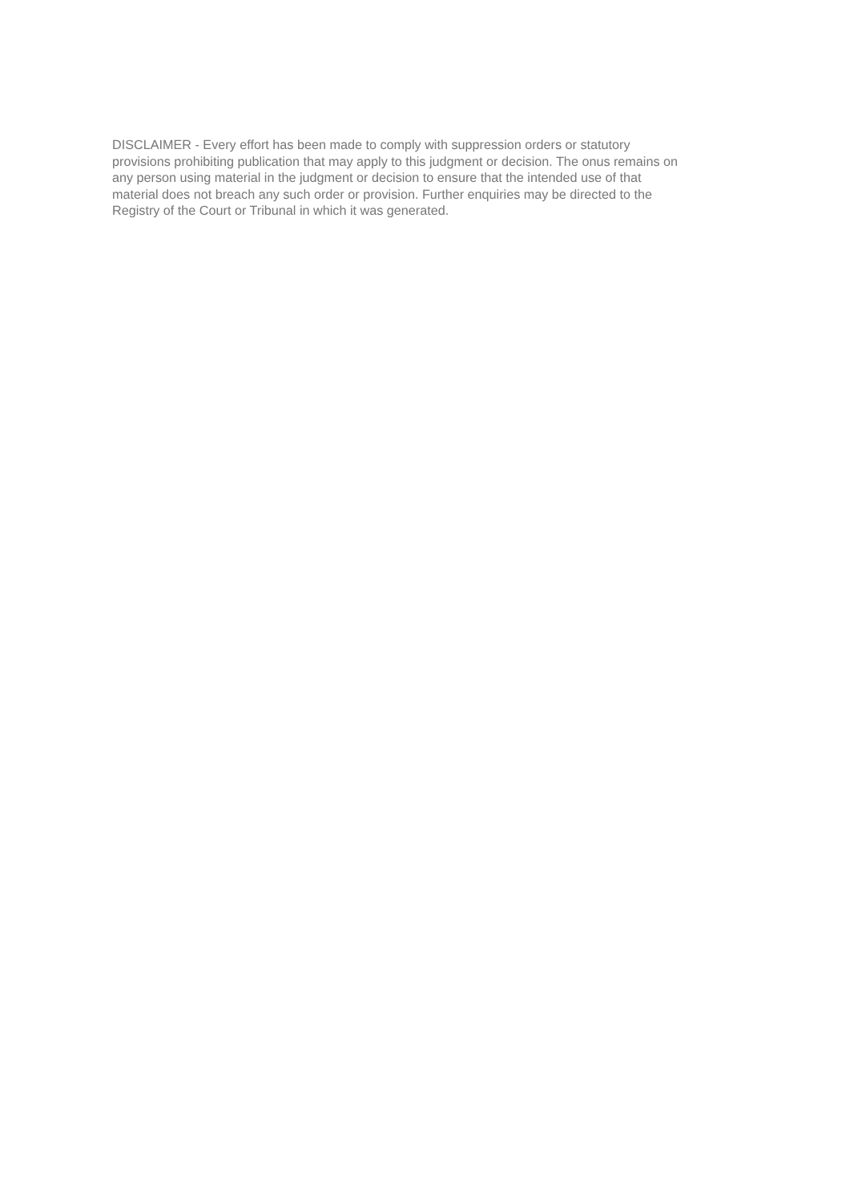DISCLAIMER - Every effort has been made to comply with suppression orders or statutory
provisions prohibiting publication that may apply to this judgment or decision. The onus remains on
any person using material in the judgment or decision to ensure that the intended use of that
material does not breach any such order or provision. Further enquiries may be directed to the
Registry of the Court or Tribunal in which it was generated.